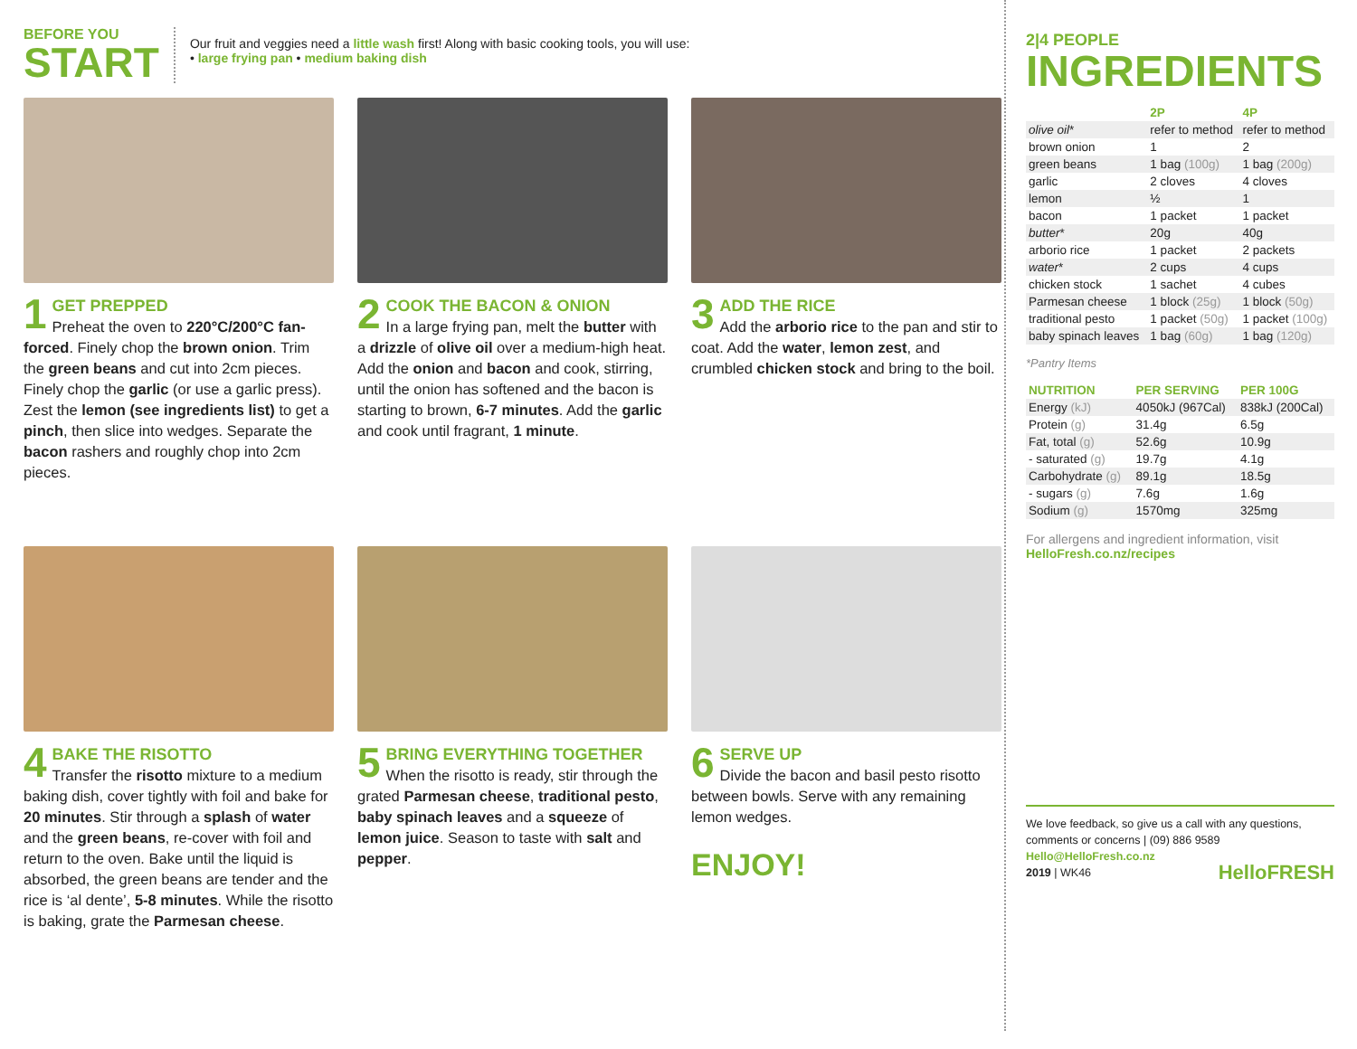BEFORE YOU
START
Our fruit and veggies need a little wash first! Along with basic cooking tools, you will use:
• large frying pan • medium baking dish
1
GET PREPPED
Preheat the oven to 220°C/200°C fan-forced. Finely chop the brown onion. Trim the green beans and cut into 2cm pieces. Finely chop the garlic (or use a garlic press). Zest the lemon (see ingredients list) to get a pinch, then slice into wedges. Separate the bacon rashers and roughly chop into 2cm pieces.
2
COOK THE BACON & ONION
In a large frying pan, melt the butter with a drizzle of olive oil over a medium-high heat. Add the onion and bacon and cook, stirring, until the onion has softened and the bacon is starting to brown, 6-7 minutes. Add the garlic and cook until fragrant, 1 minute.
3
ADD THE RICE
Add the arborio rice to the pan and stir to coat. Add the water, lemon zest, and crumbled chicken stock and bring to the boil.
4
BAKE THE RISOTTO
Transfer the risotto mixture to a medium baking dish, cover tightly with foil and bake for 20 minutes. Stir through a splash of water and the green beans, re-cover with foil and return to the oven. Bake until the liquid is absorbed, the green beans are tender and the rice is ‘al dente’, 5-8 minutes. While the risotto is baking, grate the Parmesan cheese.
5
BRING EVERYTHING TOGETHER
When the risotto is ready, stir through the grated Parmesan cheese, traditional pesto, baby spinach leaves and a squeeze of lemon juice. Season to taste with salt and pepper.
6
SERVE UP
Divide the bacon and basil pesto risotto between bowls. Serve with any remaining lemon wedges.
ENJOY!
2|4 PEOPLE
INGREDIENTS
| | 2P | 4P |
| --- | --- | --- |
| olive oil * | refer to method | refer to method |
| brown onion | 1 | 2 |
| green beans | 1 bag (100g) | 1 bag (200g) |
| garlic | 2 cloves | 4 cloves |
| lemon | ½ | 1 |
| bacon | 1 packet | 1 packet |
| butter * | 20g | 40g |
| arborio rice | 1 packet | 2 packets |
| water * | 2 cups | 4 cups |
| chicken stock | 1 sachet | 4 cubes |
| Parmesan cheese | 1 block (25g) | 1 block (50g) |
| traditional pesto | 1 packet (50g) | 1 packet (100g) |
| baby spinach leaves | 1 bag (60g) | 1 bag (120g) |
*Pantry Items
| NUTRITION | PER SERVING | PER 100G |
| --- | --- | --- |
| Energy (kJ) | 4050kJ (967Cal) | 838kJ (200Cal) |
| Protein (g) | 31.4g | 6.5g |
| Fat, total (g) | 52.6g | 10.9g |
| - saturated (g) | 19.7g | 4.1g |
| Carbohydrate (g) | 89.1g | 18.5g |
| - sugars (g) | 7.6g | 1.6g |
| Sodium (g) | 1570mg | 325mg |
For allergens and ingredient information, visit
HelloFresh.co.nz/recipes
We love feedback, so give us a call with any questions, comments or concerns | (09) 886 9589
Hello@HelloFresh.co.nz
2019 | WK46 HelloFRESH